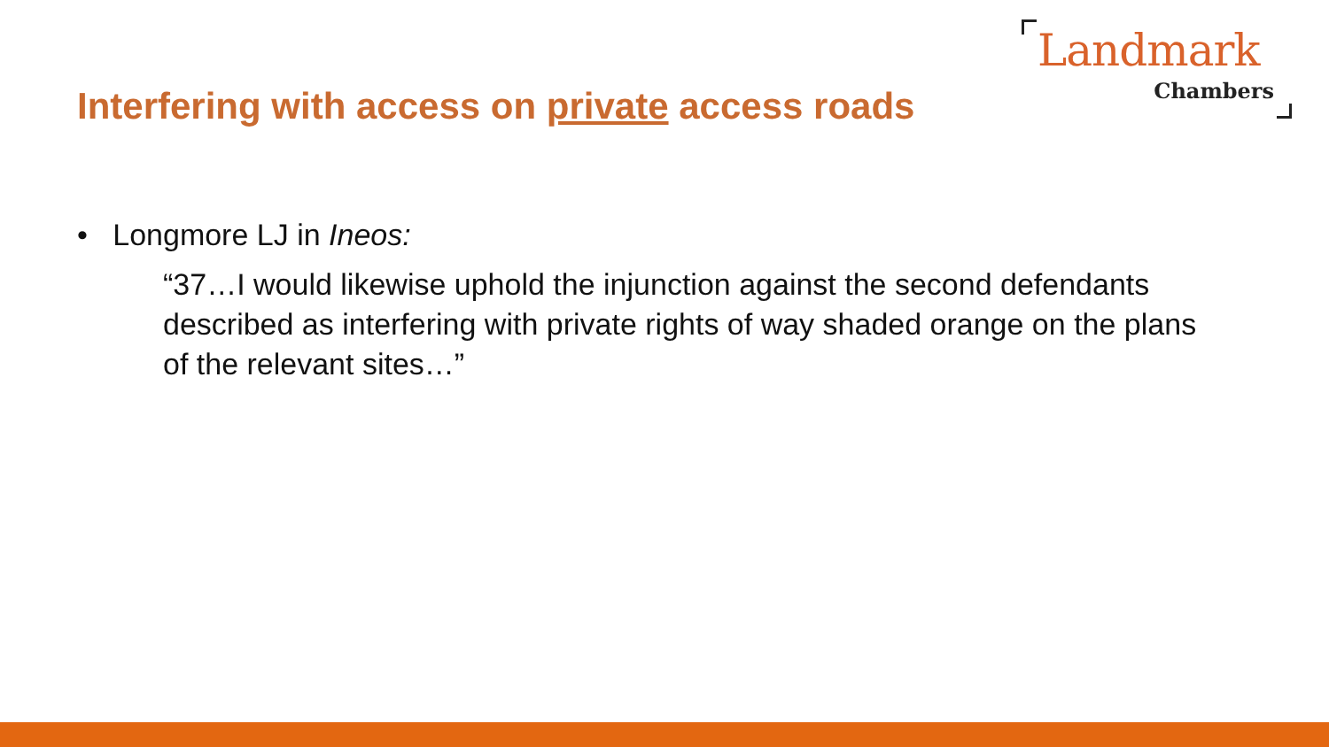Landmark
Chambers
Interfering with access on private access roads
• Longmore LJ in Ineos:
“37…I would likewise uphold the injunction against the second defendants described as interfering with private rights of way shaded orange on the plans of the relevant sites…”